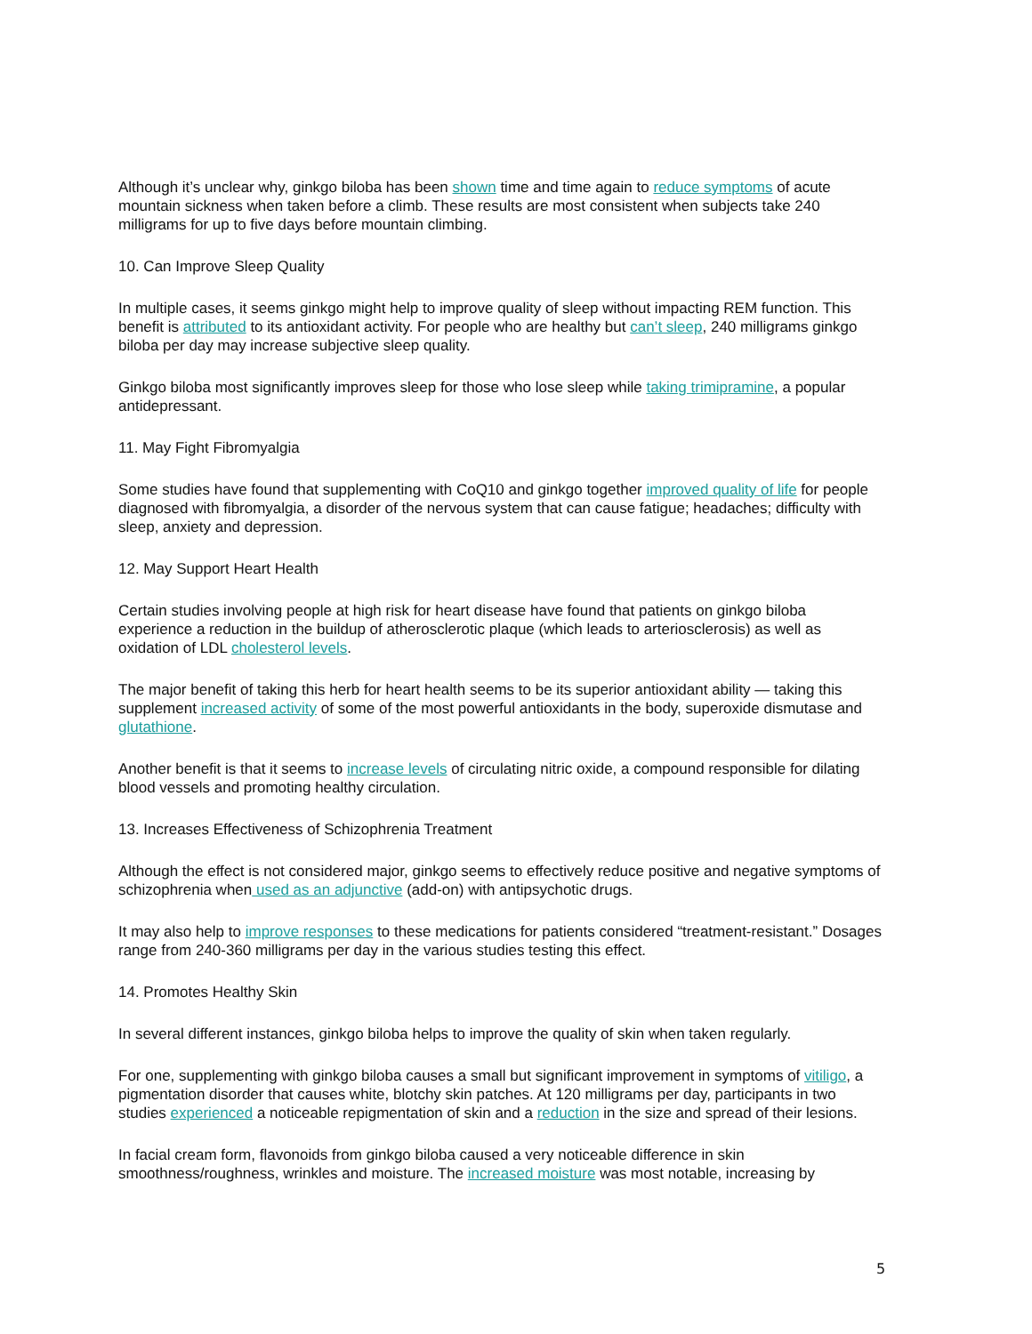Although it’s unclear why, ginkgo biloba has been shown time and time again to reduce symptoms of acute mountain sickness when taken before a climb. These results are most consistent when subjects take 240 milligrams for up to five days before mountain climbing.
10. Can Improve Sleep Quality
In multiple cases, it seems ginkgo might help to improve quality of sleep without impacting REM function. This benefit is attributed to its antioxidant activity. For people who are healthy but can’t sleep, 240 milligrams ginkgo biloba per day may increase subjective sleep quality.
Ginkgo biloba most significantly improves sleep for those who lose sleep while taking trimipramine, a popular antidepressant.
11. May Fight Fibromyalgia
Some studies have found that supplementing with CoQ10 and ginkgo together improved quality of life for people diagnosed with fibromyalgia, a disorder of the nervous system that can cause fatigue; headaches; difficulty with sleep, anxiety and depression.
12. May Support Heart Health
Certain studies involving people at high risk for heart disease have found that patients on ginkgo biloba experience a reduction in the buildup of atherosclerotic plaque (which leads to arteriosclerosis) as well as oxidation of LDL cholesterol levels.
The major benefit of taking this herb for heart health seems to be its superior antioxidant ability — taking this supplement increased activity of some of the most powerful antioxidants in the body, superoxide dismutase and glutathione.
Another benefit is that it seems to increase levels of circulating nitric oxide, a compound responsible for dilating blood vessels and promoting healthy circulation.
13. Increases Effectiveness of Schizophrenia Treatment
Although the effect is not considered major, ginkgo seems to effectively reduce positive and negative symptoms of schizophrenia when used as an adjunctive (add-on) with antipsychotic drugs.
It may also help to improve responses to these medications for patients considered “treatment-resistant.” Dosages range from 240-360 milligrams per day in the various studies testing this effect.
14. Promotes Healthy Skin
In several different instances, ginkgo biloba helps to improve the quality of skin when taken regularly.
For one, supplementing with ginkgo biloba causes a small but significant improvement in symptoms of vitiligo, a pigmentation disorder that causes white, blotchy skin patches. At 120 milligrams per day, participants in two studies experienced a noticeable repigmentation of skin and a reduction in the size and spread of their lesions.
In facial cream form, flavonoids from ginkgo biloba caused a very noticeable difference in skin smoothness/roughness, wrinkles and moisture. The increased moisture was most notable, increasing by
5